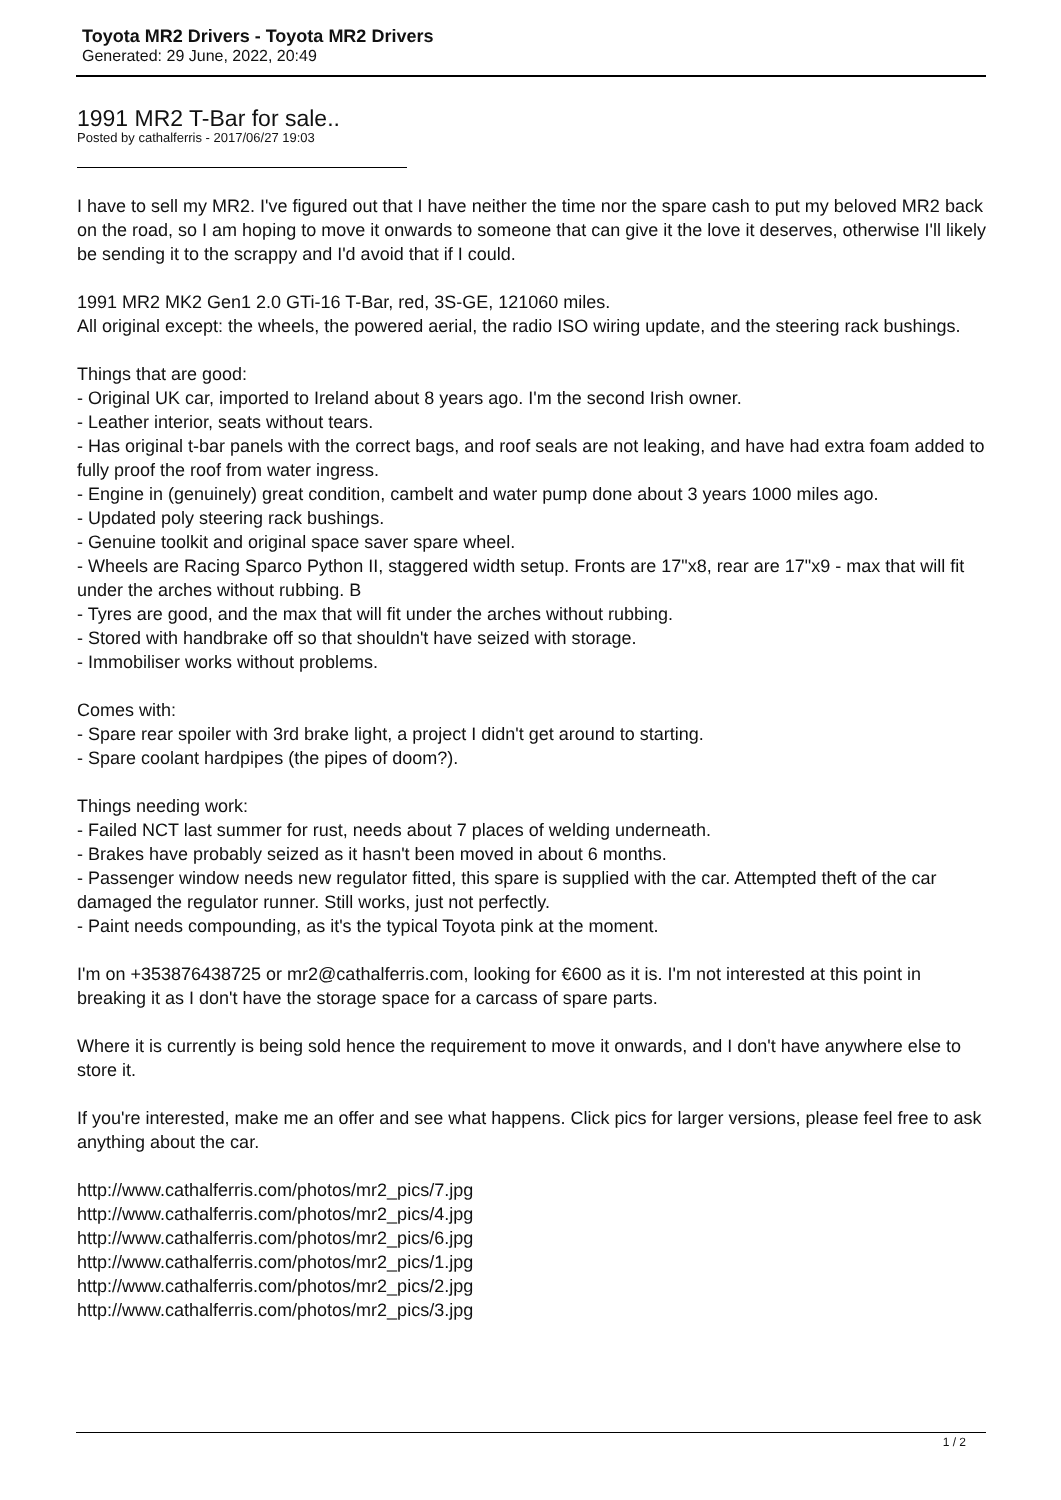Toyota MR2 Drivers - Toyota MR2 Drivers
Generated: 29 June, 2022, 20:49
1991 MR2 T-Bar for sale..
Posted by cathalferris - 2017/06/27 19:03
I have to sell my MR2. I've figured out that I have neither the time nor the spare cash to put my beloved MR2 back on the road, so I am hoping to move it onwards to someone that can give it the love it deserves, otherwise I'll likely be sending it to the scrappy and I'd avoid that if I could.
1991 MR2 MK2 Gen1 2.0 GTi-16 T-Bar, red, 3S-GE, 121060 miles.
All original except: the wheels, the powered aerial, the radio ISO wiring update, and the steering rack bushings.
Things that are good:
- Original UK car, imported to Ireland about 8 years ago. I'm the second Irish owner.
- Leather interior, seats without tears.
- Has original t-bar panels with the correct bags, and roof seals are not leaking, and have had extra foam added to fully proof the roof from water ingress.
- Engine in (genuinely) great condition, cambelt and water pump done about 3 years 1000 miles ago.
- Updated poly steering rack bushings.
- Genuine toolkit and original space saver spare wheel.
- Wheels are Racing Sparco Python II, staggered width setup. Fronts are 17"x8, rear are 17"x9 - max that will fit under the arches without rubbing. B
- Tyres are good, and the max that will fit under the arches without rubbing.
- Stored with handbrake off so that shouldn't have seized with storage.
- Immobiliser works without problems.
Comes with:
- Spare rear spoiler with 3rd brake light, a project I didn't get around to starting.
- Spare coolant hardpipes (the pipes of doom?).
Things needing work:
- Failed NCT last summer for rust, needs about 7 places of welding underneath.
- Brakes have probably seized as it hasn't been moved in about 6 months.
- Passenger window needs new regulator fitted, this spare is supplied with the car. Attempted theft of the car damaged the regulator runner. Still works, just not perfectly.
- Paint needs compounding, as it's the typical Toyota pink at the moment.
I'm on +353876438725 or mr2@cathalferris.com, looking for €600 as it is. I'm not interested at this point in breaking it as I don't have the storage space for a carcass of spare parts.
Where it is currently is being sold hence the requirement to move it onwards, and I don't have anywhere else to store it.
If you're interested, make me an offer and see what happens. Click pics for larger versions, please feel free to ask anything about the car.
http://www.cathalferris.com/photos/mr2_pics/7.jpg
http://www.cathalferris.com/photos/mr2_pics/4.jpg
http://www.cathalferris.com/photos/mr2_pics/6.jpg
http://www.cathalferris.com/photos/mr2_pics/1.jpg
http://www.cathalferris.com/photos/mr2_pics/2.jpg
http://www.cathalferris.com/photos/mr2_pics/3.jpg
1 / 2